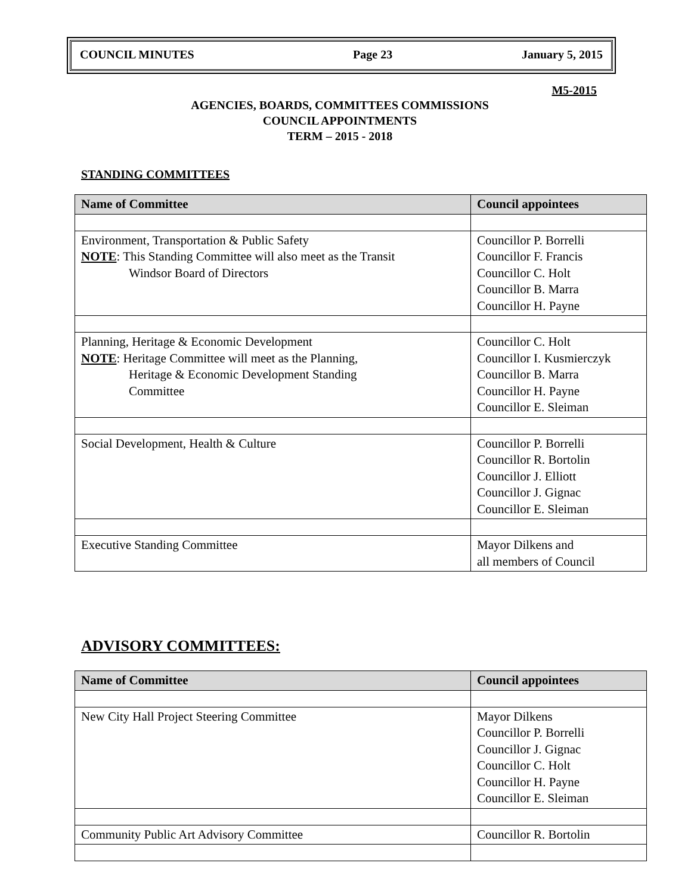| COUNCIL MINUTES | Page 23 | January 5, 2015 |
M5-2015
AGENCIES, BOARDS, COMMITTEES COMMISSIONS
COUNCIL APPOINTMENTS
TERM – 2015 - 2018
STANDING COMMITTEES
| Name of Committee | Council appointees |
| --- | --- |
| Environment, Transportation & Public Safety NOTE : This Standing Committee will also meet as the Transit Windsor Board of Directors | Councillor P. Borrelli Councillor F. Francis Councillor C. Holt Councillor B. Marra Councillor H. Payne |
| Planning, Heritage & Economic Development NOTE : Heritage Committee will meet as the Planning, Heritage & Economic Development Standing Committee | Councillor C. Holt Councillor I. Kusmierczyk Councillor B. Marra Councillor H. Payne Councillor E. Sleiman |
| Social Development, Health & Culture | Councillor P. Borrelli Councillor R. Bortolin Councillor J. Elliott Councillor J. Gignac Councillor E. Sleiman |
| Executive Standing Committee | Mayor Dilkens and all members of Council |
ADVISORY COMMITTEES:
| Name of Committee | Council appointees |
| --- | --- |
| New City Hall Project Steering Committee | Mayor Dilkens Councillor P. Borrelli Councillor J. Gignac Councillor C. Holt Councillor H. Payne Councillor E. Sleiman |
| Community Public Art Advisory Committee | Councillor R. Bortolin |